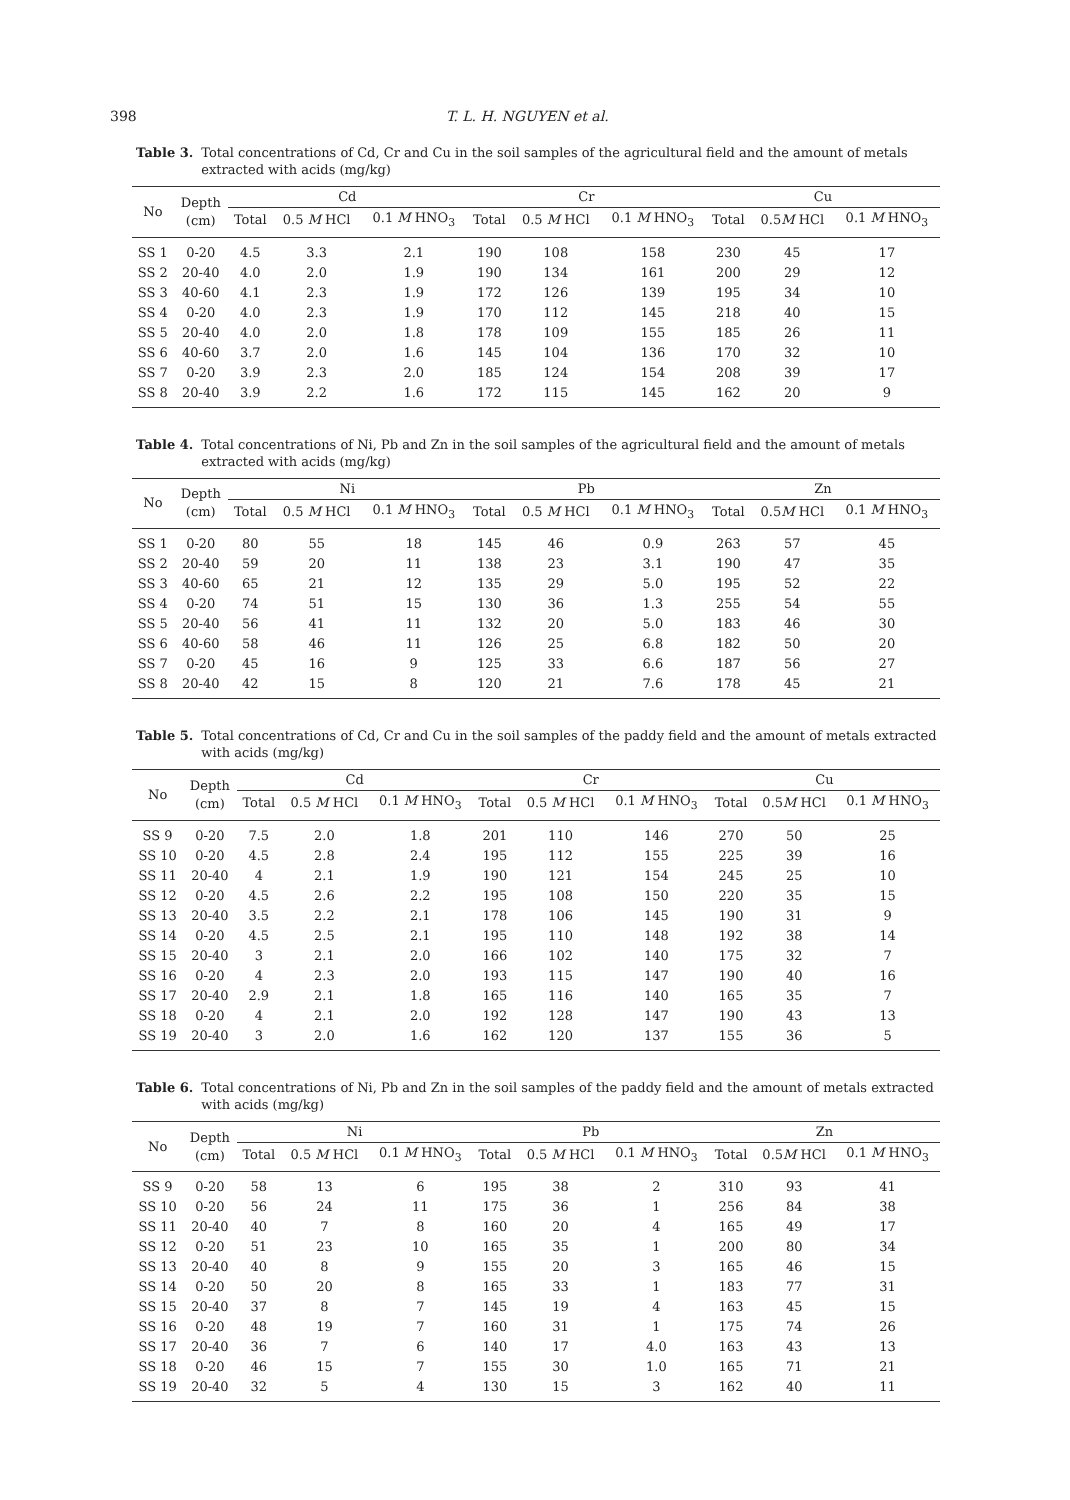398 T. L. H. NGUYEN et al.
Table 3. Total concentrations of Cd, Cr and Cu in the soil samples of the agricultural field and the amount of metals extracted with acids (mg/kg)
| No | Depth (cm) | Cd | | | Cr | | | Cu | | |
| --- | --- | --- | --- | --- | --- | --- | --- | --- | --- | --- |
| | | Total | 0.5 M HCl | 0.1 M HNO<sub>3</sub> | Total | 0.5 M HCl | 0.1 M HNO<sub>3</sub> | Total | 0.5 M HCl | 0.1 M HNO<sub>3</sub> |
| SS 1 | 0-20 | 4.5 | 3.3 | 2.1 | 190 | 108 | 158 | 230 | 45 | 17 |
| SS 2 | 20-40 | 4.0 | 2.0 | 1.9 | 190 | 134 | 161 | 200 | 29 | 12 |
| SS 3 | 40-60 | 4.1 | 2.3 | 1.9 | 172 | 126 | 139 | 195 | 34 | 10 |
| SS 4 | 0-20 | 4.0 | 2.3 | 1.9 | 170 | 112 | 145 | 218 | 40 | 15 |
| SS 5 | 20-40 | 4.0 | 2.0 | 1.8 | 178 | 109 | 155 | 185 | 26 | 11 |
| SS 6 | 40-60 | 3.7 | 2.0 | 1.6 | 145 | 104 | 136 | 170 | 32 | 10 |
| SS 7 | 0-20 | 3.9 | 2.3 | 2.0 | 185 | 124 | 154 | 208 | 39 | 17 |
| SS 8 | 20-40 | 3.9 | 2.2 | 1.6 | 172 | 115 | 145 | 162 | 20 | 9 |
Table 4. Total concentrations of Ni, Pb and Zn in the soil samples of the agricultural field and the amount of metals extracted with acids (mg/kg)
| No | Depth (cm) | Ni | | | Pb | | | Zn | | |
| --- | --- | --- | --- | --- | --- | --- | --- | --- | --- | --- |
| | | Total | 0.5 M HCl | 0.1 M HNO<sub>3</sub> | Total | 0.5 M HCl | 0.1 M HNO<sub>3</sub> | Total | 0.5 M HCl | 0.1 M HNO<sub>3</sub> |
| SS 1 | 0-20 | 80 | 55 | 18 | 145 | 46 | 0.9 | 263 | 57 | 45 |
| SS 2 | 20-40 | 59 | 20 | 11 | 138 | 23 | 3.1 | 190 | 47 | 35 |
| SS 3 | 40-60 | 65 | 21 | 12 | 135 | 29 | 5.0 | 195 | 52 | 22 |
| SS 4 | 0-20 | 74 | 51 | 15 | 130 | 36 | 1.3 | 255 | 54 | 55 |
| SS 5 | 20-40 | 56 | 41 | 11 | 132 | 20 | 5.0 | 183 | 46 | 30 |
| SS 6 | 40-60 | 58 | 46 | 11 | 126 | 25 | 6.8 | 182 | 50 | 20 |
| SS 7 | 0-20 | 45 | 16 | 9 | 125 | 33 | 6.6 | 187 | 56 | 27 |
| SS 8 | 20-40 | 42 | 15 | 8 | 120 | 21 | 7.6 | 178 | 45 | 21 |
Table 5. Total concentrations of Cd, Cr and Cu in the soil samples of the paddy field and the amount of metals extracted with acids (mg/kg)
| No | Depth (cm) | Cd | | | Cr | | | Cu | | |
| --- | --- | --- | --- | --- | --- | --- | --- | --- | --- | --- |
| | | Total | 0.5 M HCl | 0.1 M HNO<sub>3</sub> | Total | 0.5 M HCl | 0.1 M HNO<sub>3</sub> | Total | 0.5 M HCl | 0.1 M HNO<sub>3</sub> |
| SS 9 | 0-20 | 7.5 | 2.0 | 1.8 | 201 | 110 | 146 | 270 | 50 | 25 |
| SS 10 | 0-20 | 4.5 | 2.8 | 2.4 | 195 | 112 | 155 | 225 | 39 | 16 |
| SS 11 | 20-40 | 4 | 2.1 | 1.9 | 190 | 121 | 154 | 245 | 25 | 10 |
| SS 12 | 0-20 | 4.5 | 2.6 | 2.2 | 195 | 108 | 150 | 220 | 35 | 15 |
| SS 13 | 20-40 | 3.5 | 2.2 | 2.1 | 178 | 106 | 145 | 190 | 31 | 9 |
| SS 14 | 0-20 | 4.5 | 2.5 | 2.1 | 195 | 110 | 148 | 192 | 38 | 14 |
| SS 15 | 20-40 | 3 | 2.1 | 2.0 | 166 | 102 | 140 | 175 | 32 | 7 |
| SS 16 | 0-20 | 4 | 2.3 | 2.0 | 193 | 115 | 147 | 190 | 40 | 16 |
| SS 17 | 20-40 | 2.9 | 2.1 | 1.8 | 165 | 116 | 140 | 165 | 35 | 7 |
| SS 18 | 0-20 | 4 | 2.1 | 2.0 | 192 | 128 | 147 | 190 | 43 | 13 |
| SS 19 | 20-40 | 3 | 2.0 | 1.6 | 162 | 120 | 137 | 155 | 36 | 5 |
Table 6. Total concentrations of Ni, Pb and Zn in the soil samples of the paddy field and the amount of metals extracted with acids (mg/kg)
| No | Depth (cm) | Ni | | | Pb | | | Zn | | |
| --- | --- | --- | --- | --- | --- | --- | --- | --- | --- | --- |
| | | Total | 0.5 M HCl | 0.1 M HNO<sub>3</sub> | Total | 0.5 M HCl | 0.1 M HNO<sub>3</sub> | Total | 0.5 M HCl | 0.1 M HNO<sub>3</sub> |
| SS 9 | 0-20 | 58 | 13 | 6 | 195 | 38 | 2 | 310 | 93 | 41 |
| SS 10 | 0-20 | 56 | 24 | 11 | 175 | 36 | 1 | 256 | 84 | 38 |
| SS 11 | 20-40 | 40 | 7 | 8 | 160 | 20 | 4 | 165 | 49 | 17 |
| SS 12 | 0-20 | 51 | 23 | 10 | 165 | 35 | 1 | 200 | 80 | 34 |
| SS 13 | 20-40 | 40 | 8 | 9 | 155 | 20 | 3 | 165 | 46 | 15 |
| SS 14 | 0-20 | 50 | 20 | 8 | 165 | 33 | 1 | 183 | 77 | 31 |
| SS 15 | 20-40 | 37 | 8 | 7 | 145 | 19 | 4 | 163 | 45 | 15 |
| SS 16 | 0-20 | 48 | 19 | 7 | 160 | 31 | 1 | 175 | 74 | 26 |
| SS 17 | 20-40 | 36 | 7 | 6 | 140 | 17 | 4.0 | 163 | 43 | 13 |
| SS 18 | 0-20 | 46 | 15 | 7 | 155 | 30 | 1.0 | 165 | 71 | 21 |
| SS 19 | 20-40 | 32 | 5 | 4 | 130 | 15 | 3 | 162 | 40 | 11 |